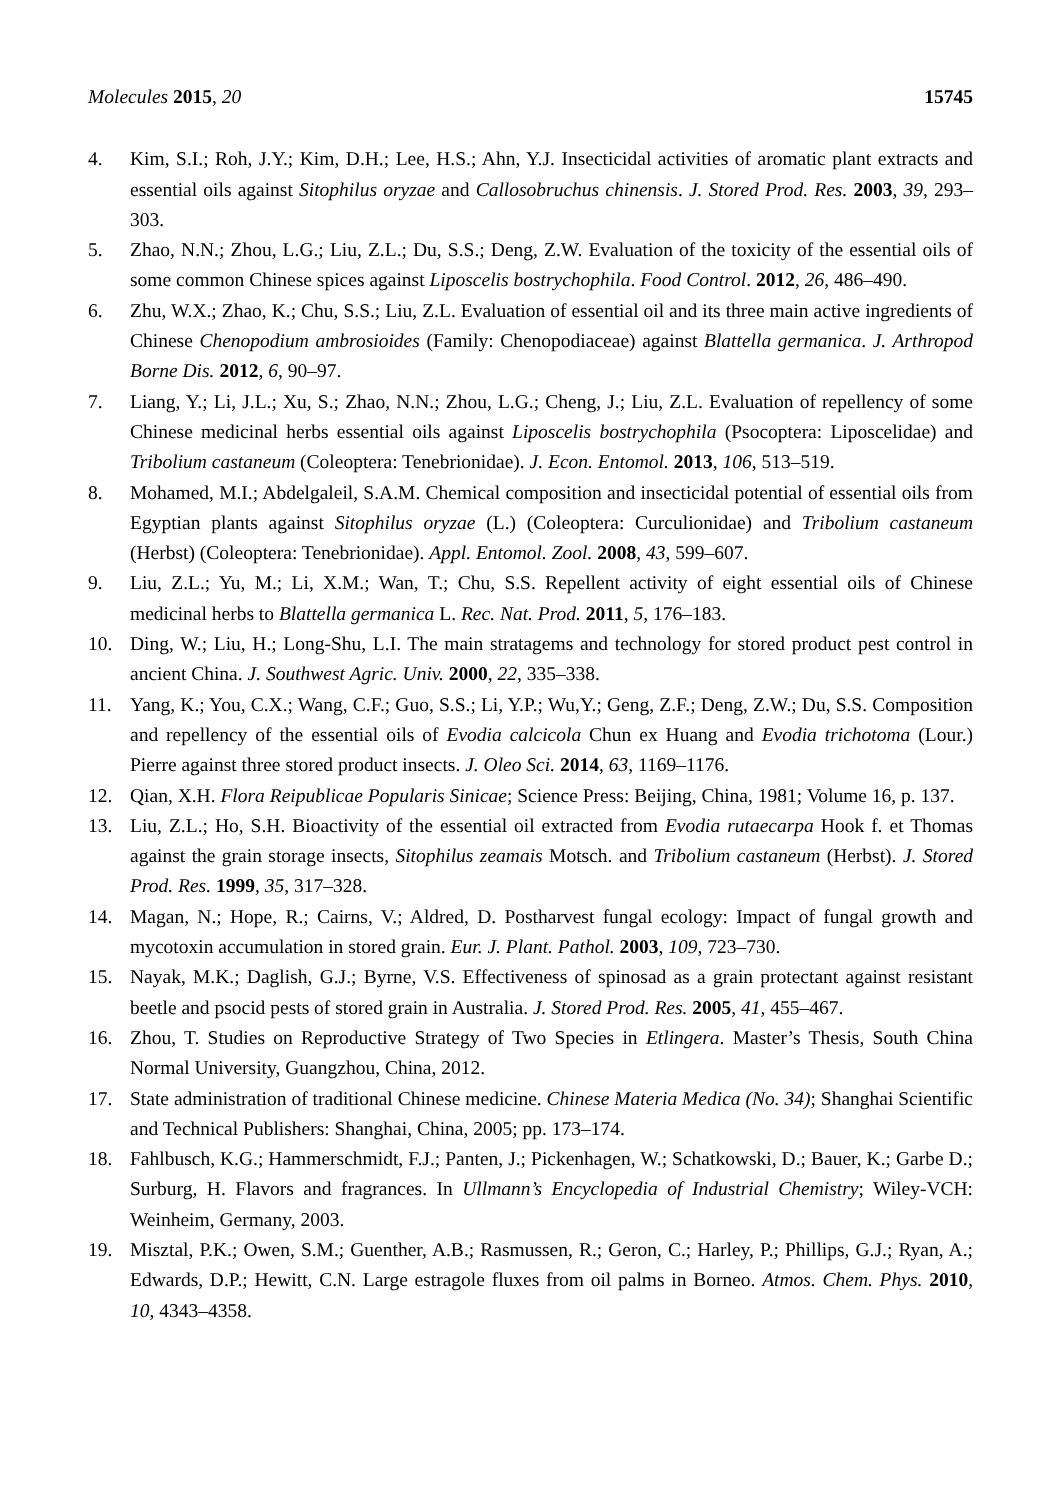Molecules 2015, 20 15745
4. Kim, S.I.; Roh, J.Y.; Kim, D.H.; Lee, H.S.; Ahn, Y.J. Insecticidal activities of aromatic plant extracts and essential oils against Sitophilus oryzae and Callosobruchus chinensis. J. Stored Prod. Res. 2003, 39, 293–303.
5. Zhao, N.N.; Zhou, L.G.; Liu, Z.L.; Du, S.S.; Deng, Z.W. Evaluation of the toxicity of the essential oils of some common Chinese spices against Liposcelis bostrychophila. Food Control. 2012, 26, 486–490.
6. Zhu, W.X.; Zhao, K.; Chu, S.S.; Liu, Z.L. Evaluation of essential oil and its three main active ingredients of Chinese Chenopodium ambrosioides (Family: Chenopodiaceae) against Blattella germanica. J. Arthropod Borne Dis. 2012, 6, 90–97.
7. Liang, Y.; Li, J.L.; Xu, S.; Zhao, N.N.; Zhou, L.G.; Cheng, J.; Liu, Z.L. Evaluation of repellency of some Chinese medicinal herbs essential oils against Liposcelis bostrychophila (Psocoptera: Liposcelidae) and Tribolium castaneum (Coleoptera: Tenebrionidae). J. Econ. Entomol. 2013, 106, 513–519.
8. Mohamed, M.I.; Abdelgaleil, S.A.M. Chemical composition and insecticidal potential of essential oils from Egyptian plants against Sitophilus oryzae (L.) (Coleoptera: Curculionidae) and Tribolium castaneum (Herbst) (Coleoptera: Tenebrionidae). Appl. Entomol. Zool. 2008, 43, 599–607.
9. Liu, Z.L.; Yu, M.; Li, X.M.; Wan, T.; Chu, S.S. Repellent activity of eight essential oils of Chinese medicinal herbs to Blattella germanica L. Rec. Nat. Prod. 2011, 5, 176–183.
10. Ding, W.; Liu, H.; Long-Shu, L.I. The main stratagems and technology for stored product pest control in ancient China. J. Southwest Agric. Univ. 2000, 22, 335–338.
11. Yang, K.; You, C.X.; Wang, C.F.; Guo, S.S.; Li, Y.P.; Wu,Y.; Geng, Z.F.; Deng, Z.W.; Du, S.S. Composition and repellency of the essential oils of Evodia calcicola Chun ex Huang and Evodia trichotoma (Lour.) Pierre against three stored product insects. J. Oleo Sci. 2014, 63, 1169–1176.
12. Qian, X.H. Flora Reipublicae Popularis Sinicae; Science Press: Beijing, China, 1981; Volume 16, p. 137.
13. Liu, Z.L.; Ho, S.H. Bioactivity of the essential oil extracted from Evodia rutaecarpa Hook f. et Thomas against the grain storage insects, Sitophilus zeamais Motsch. and Tribolium castaneum (Herbst). J. Stored Prod. Res. 1999, 35, 317–328.
14. Magan, N.; Hope, R.; Cairns, V.; Aldred, D. Postharvest fungal ecology: Impact of fungal growth and mycotoxin accumulation in stored grain. Eur. J. Plant. Pathol. 2003, 109, 723–730.
15. Nayak, M.K.; Daglish, G.J.; Byrne, V.S. Effectiveness of spinosad as a grain protectant against resistant beetle and psocid pests of stored grain in Australia. J. Stored Prod. Res. 2005, 41, 455–467.
16. Zhou, T. Studies on Reproductive Strategy of Two Species in Etlingera. Master’s Thesis, South China Normal University, Guangzhou, China, 2012.
17. State administration of traditional Chinese medicine. Chinese Materia Medica (No. 34); Shanghai Scientific and Technical Publishers: Shanghai, China, 2005; pp. 173–174.
18. Fahlbusch, K.G.; Hammerschmidt, F.J.; Panten, J.; Pickenhagen, W.; Schatkowski, D.; Bauer, K.; Garbe D.; Surburg, H. Flavors and fragrances. In Ullmann’s Encyclopedia of Industrial Chemistry; Wiley-VCH: Weinheim, Germany, 2003.
19. Misztal, P.K.; Owen, S.M.; Guenther, A.B.; Rasmussen, R.; Geron, C.; Harley, P.; Phillips, G.J.; Ryan, A.; Edwards, D.P.; Hewitt, C.N. Large estragole fluxes from oil palms in Borneo. Atmos. Chem. Phys. 2010, 10, 4343–4358.